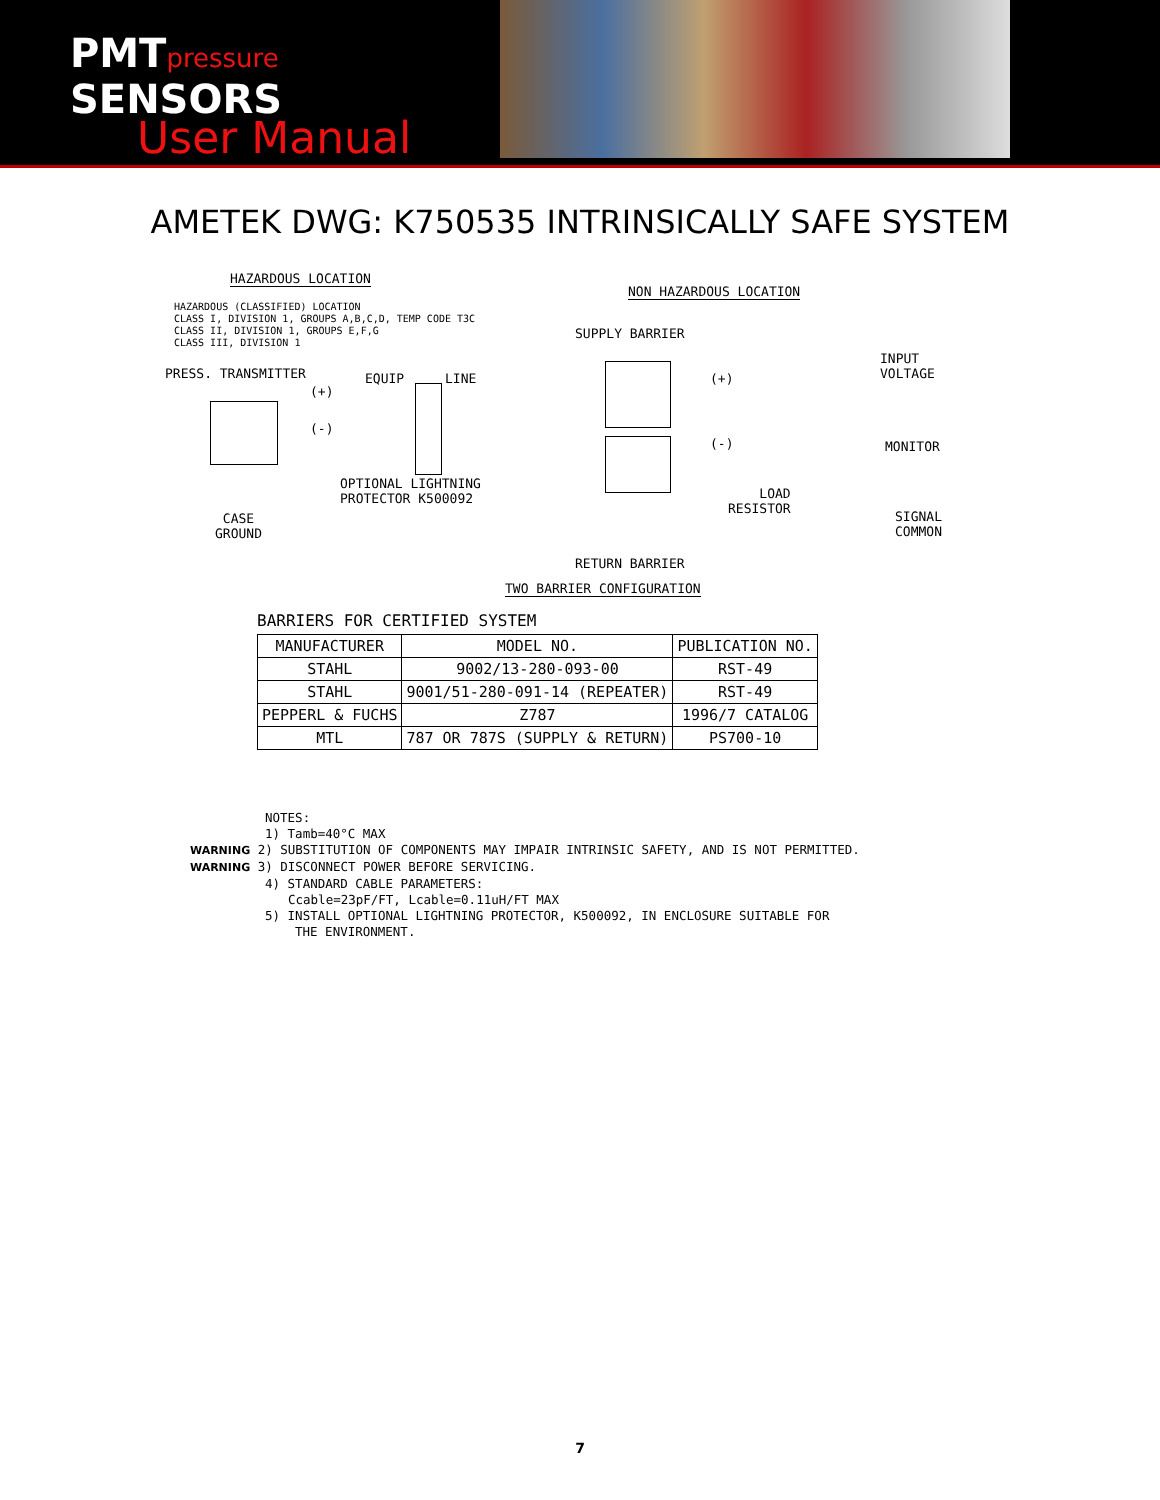PMTpressure
SENSORS
User Manual
AMETEK DWG: K750535 INTRINSICALLY SAFE SYSTEM
HAZARDOUS LOCATION
HAZARDOUS (CLASSIFIED) LOCATION CLASS I, DIVISION 1, GROUPS A,B,C,D, TEMP CODE T3C CLASS II, DIVISION 1, GROUPS E,F,G CLASS III, DIVISION 1
NON HAZARDOUS LOCATION
SUPPLY BARRIER
PRESS. TRANSMITTER
EQUIP
LINE
(+)
(-)
(+)
(-)
INPUT VOLTAGE
MONITOR
OPTIONAL LIGHTNING PROTECTOR K500092
LOAD RESISTOR
SIGNAL COMMON
CASE GROUND
RETURN BARRIER
TWO BARRIER CONFIGURATION
BARRIERS FOR CERTIFIED SYSTEM
| MANUFACTURER | MODEL NO. | PUBLICATION NO. |
| STAHL | 9002/13-280-093-00 | RST-49 |
| STAHL | 9001/51-280-091-14 (REPEATER) | RST-49 |
| PEPPERL & FUCHS | Z787 | 1996/7 CATALOG |
| MTL | 787 OR 787S (SUPPLY & RETURN) | PS700-10 |
NOTES:
1) Tamb=40°C MAX
WARNING 2) SUBSTITUTION OF COMPONENTS MAY IMPAIR INTRINSIC SAFETY, AND IS NOT PERMITTED.
WARNING 3) DISCONNECT POWER BEFORE SERVICING.
4) STANDARD CABLE PARAMETERS:
Ccable=23pF/FT, Lcable=0.11uH/FT MAX
5) INSTALL OPTIONAL LIGHTNING PROTECTOR, K500092, IN ENCLOSURE SUITABLE FOR
THE ENVIRONMENT.
7